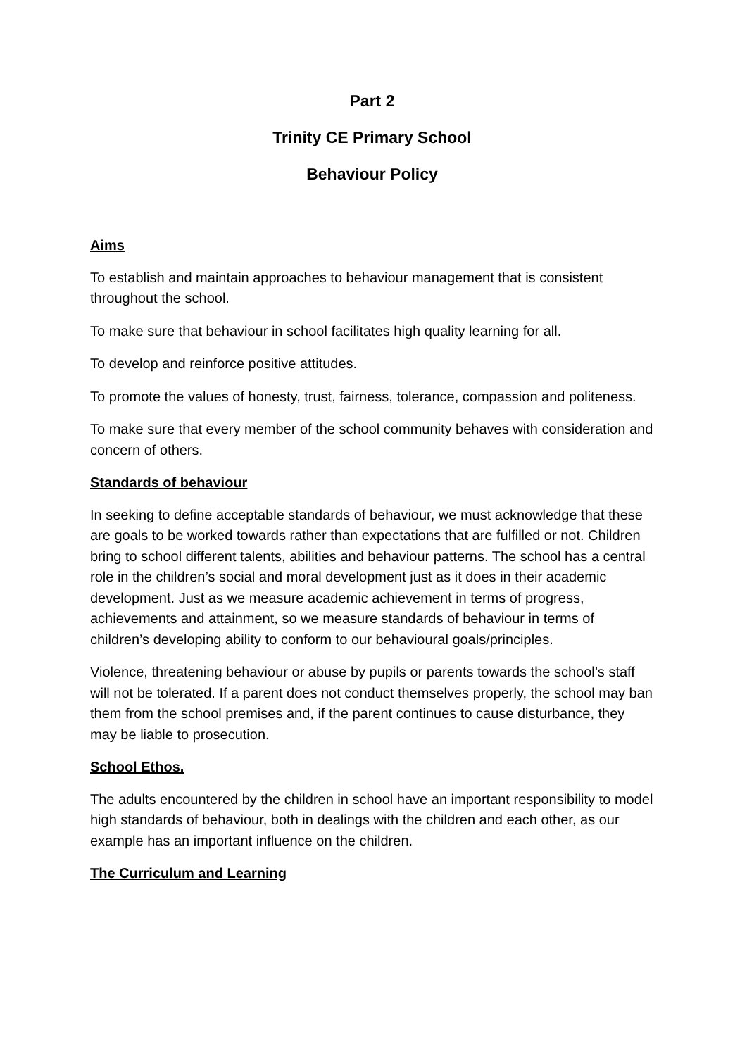Part 2
Trinity CE Primary School
Behaviour Policy
Aims
To establish and maintain approaches to behaviour management that is consistent throughout the school.
To make sure that behaviour in school facilitates high quality learning for all.
To develop and reinforce positive attitudes.
To promote the values of honesty, trust, fairness, tolerance, compassion and politeness.
To make sure that every member of the school community behaves with consideration and concern of others.
Standards of behaviour
In seeking to define acceptable standards of behaviour, we must acknowledge that these are goals to be worked towards rather than expectations that are fulfilled or not. Children bring to school different talents, abilities and behaviour patterns. The school has a central role in the children’s social and moral development just as it does in their academic development. Just as we measure academic achievement in terms of progress, achievements and attainment, so we measure standards of behaviour in terms of children’s developing ability to conform to our behavioural goals/principles.
Violence, threatening behaviour or abuse by pupils or parents towards the school’s staff will not be tolerated. If a parent does not conduct themselves properly, the school may ban them from the school premises and, if the parent continues to cause disturbance, they may be liable to prosecution.
School Ethos.
The adults encountered by the children in school have an important responsibility to model high standards of behaviour, both in dealings with the children and each other, as our example has an important influence on the children.
The Curriculum and Learning